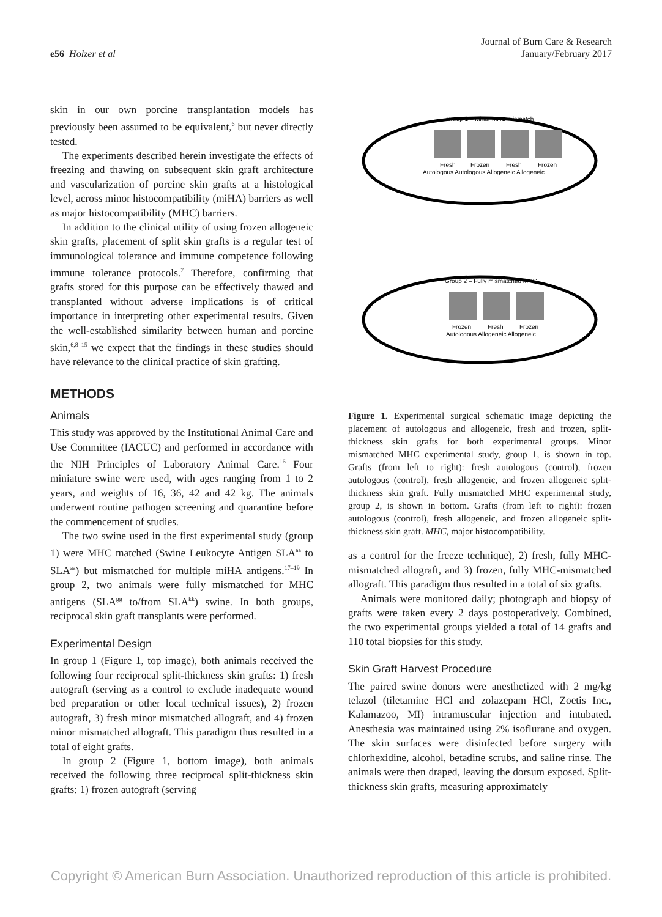e56 Holzer et al
Journal of Burn Care & Research
January/February 2017
skin in our own porcine transplantation models has previously been assumed to be equivalent,<sup>6</sup> but never directly tested.
The experiments described herein investigate the effects of freezing and thawing on subsequent skin graft architecture and vascularization of porcine skin grafts at a histological level, across minor histocompatibility (miHA) barriers as well as major histocompatibility (MHC) barriers.
In addition to the clinical utility of using frozen allogeneic skin grafts, placement of split skin grafts is a regular test of immunological tolerance and immune competence following immune tolerance protocols.<sup>7</sup> Therefore, confirming that grafts stored for this purpose can be effectively thawed and transplanted without adverse implications is of critical importance in interpreting other experimental results. Given the well-established similarity between human and porcine skin,<sup>6,8–15</sup> we expect that the findings in these studies should have relevance to the clinical practice of skin grafting.
METHODS
Animals
This study was approved by the Institutional Animal Care and Use Committee (IACUC) and performed in accordance with the NIH Principles of Laboratory Animal Care.<sup>16</sup> Four miniature swine were used, with ages ranging from 1 to 2 years, and weights of 16, 36, 42 and 42 kg. The animals underwent routine pathogen screening and quarantine before the commencement of studies.
The two swine used in the first experimental study (group 1) were MHC matched (Swine Leukocyte Antigen SLA<sup>aa</sup> to SLA<sup>aa</sup>) but mismatched for multiple miHA antigens.<sup>17–19</sup> In group 2, two animals were fully mismatched for MHC antigens (SLA<sup>gg</sup> to/from SLA<sup>kk</sup>) swine. In both groups, reciprocal skin graft transplants were performed.
Experimental Design
In group 1 (Figure 1, top image), both animals received the following four reciprocal split-thickness skin grafts: 1) fresh autograft (serving as a control to exclude inadequate wound bed preparation or other local technical issues), 2) frozen autograft, 3) fresh minor mismatched allograft, and 4) frozen minor mismatched allograft. This paradigm thus resulted in a total of eight grafts.
In group 2 (Figure 1, bottom image), both animals received the following three reciprocal split-thickness skin grafts: 1) frozen autograft (serving
Group 1 – Minor MHC mismatch
Fresh
Frozen
Fresh
Frozen
Autologous Autologous Allogeneic Allogeneic
Group 2 – Fully mismatched MHC
Frozen
Fresh
Frozen
Autologous Allogeneic Allogeneic
Figure 1. Experimental surgical schematic image depicting the placement of autologous and allogeneic, fresh and frozen, split-thickness skin grafts for both experimental groups. Minor mismatched MHC experimental study, group 1, is shown in top. Grafts (from left to right): fresh autologous (control), frozen autologous (control), fresh allogeneic, and frozen allogeneic split-thickness skin graft. Fully mismatched MHC experimental study, group 2, is shown in bottom. Grafts (from left to right): frozen autologous (control), fresh allogeneic, and frozen allogeneic split-thickness skin graft. MHC, major histocompatibility.
as a control for the freeze technique), 2) fresh, fully MHC-mismatched allograft, and 3) frozen, fully MHC-mismatched allograft. This paradigm thus resulted in a total of six grafts.
Animals were monitored daily; photograph and biopsy of grafts were taken every 2 days postoperatively. Combined, the two experimental groups yielded a total of 14 grafts and 110 total biopsies for this study.
Skin Graft Harvest Procedure
The paired swine donors were anesthetized with 2 mg/kg telazol (tiletamine HCl and zolazepam HCl, Zoetis Inc., Kalamazoo, MI) intramuscular injection and intubated. Anesthesia was maintained using 2% isoflurane and oxygen. The skin surfaces were disinfected before surgery with chlorhexidine, alcohol, betadine scrubs, and saline rinse. The animals were then draped, leaving the dorsum exposed. Split-thickness skin grafts, measuring approximately
Copyright © American Burn Association. Unauthorized reproduction of this article is prohibited.